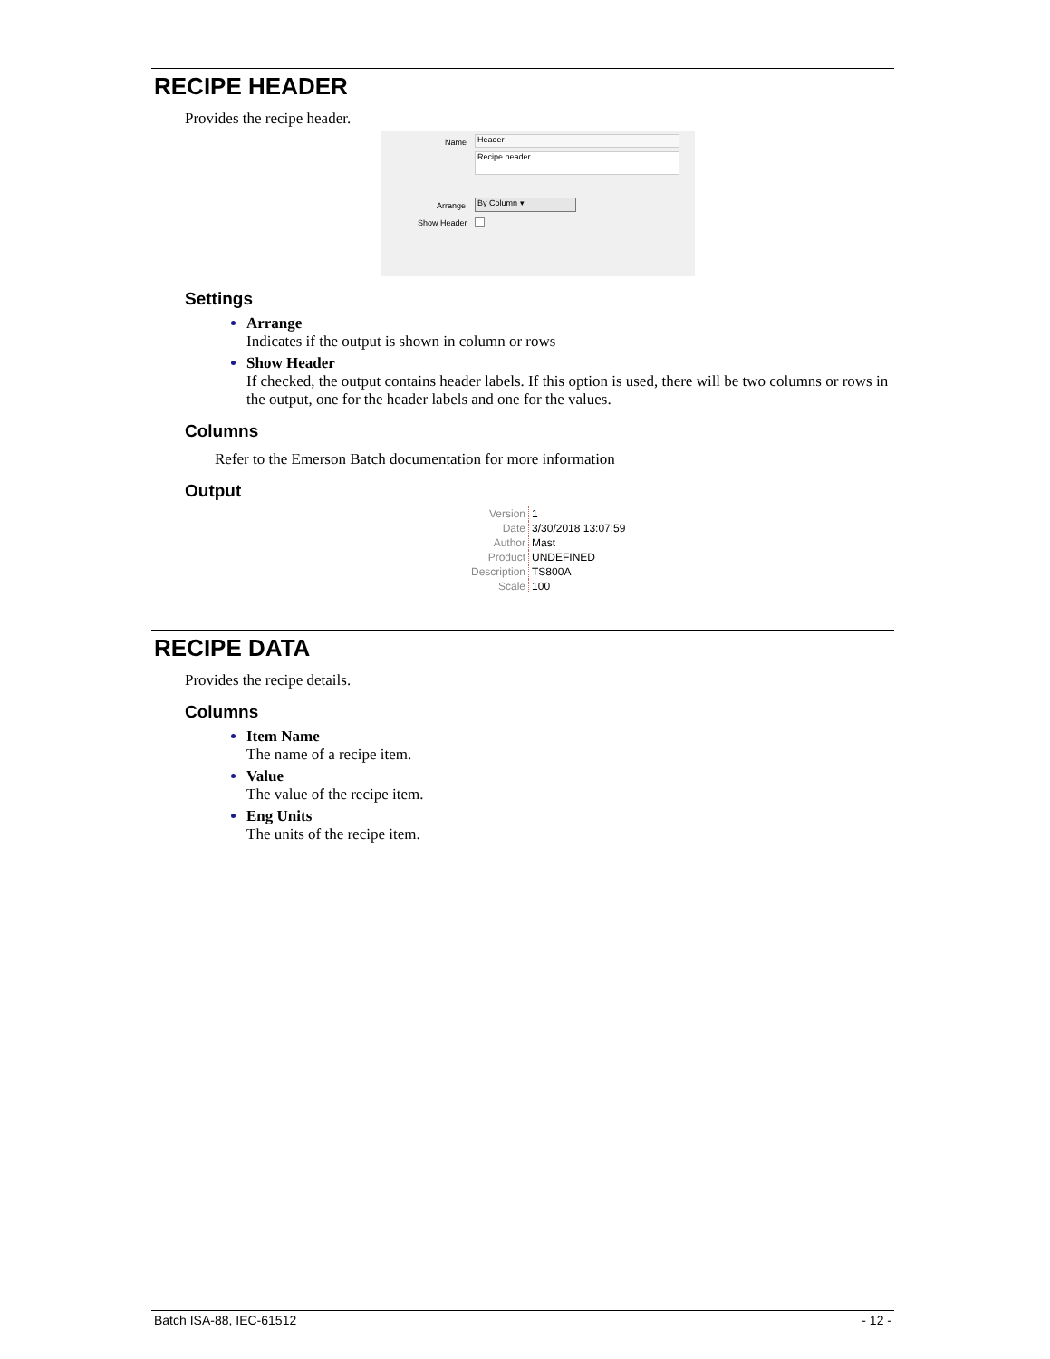RECIPE HEADER
Provides the recipe header.
Name Header
Recipe header
Arrange By Column ▾
Show Header
Settings
Arrange
Indicates if the output is shown in column or rows
Show Header
If checked, the output contains header labels. If this option is used, there will be two columns or rows in the output, one for the header labels and one for the values.
Columns
Refer to the Emerson Batch documentation for more information
Output
| Version | 1 |
| Date | 3/30/2018 13:07:59 |
| Author | Mast |
| Product | UNDEFINED |
| Description | TS800A |
| Scale | 100 |
RECIPE DATA
Provides the recipe details.
Columns
Item Name
The name of a recipe item.
Value
The value of the recipe item.
Eng Units
The units of the recipe item.
Batch ISA-88, IEC-61512 - 12 -